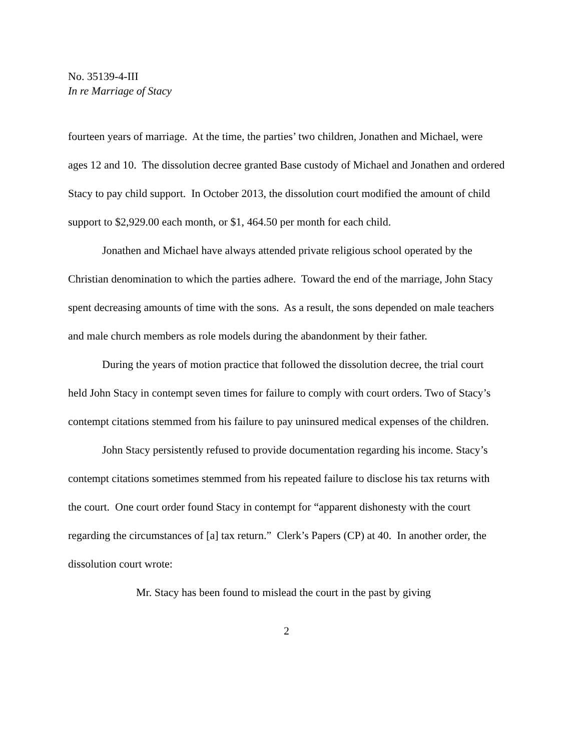No. 35139-4-III
In re Marriage of Stacy
fourteen years of marriage. At the time, the parties’ two children, Jonathen and Michael, were ages 12 and 10. The dissolution decree granted Base custody of Michael and Jonathen and ordered Stacy to pay child support. In October 2013, the dissolution court modified the amount of child support to $2,929.00 each month, or $1, 464.50 per month for each child.
Jonathen and Michael have always attended private religious school operated by the Christian denomination to which the parties adhere. Toward the end of the marriage, John Stacy spent decreasing amounts of time with the sons. As a result, the sons depended on male teachers and male church members as role models during the abandonment by their father.
During the years of motion practice that followed the dissolution decree, the trial court held John Stacy in contempt seven times for failure to comply with court orders. Two of Stacy’s contempt citations stemmed from his failure to pay uninsured medical expenses of the children.
John Stacy persistently refused to provide documentation regarding his income. Stacy’s contempt citations sometimes stemmed from his repeated failure to disclose his tax returns with the court. One court order found Stacy in contempt for “apparent dishonesty with the court regarding the circumstances of [a] tax return.” Clerk’s Papers (CP) at 40. In another order, the dissolution court wrote:
Mr. Stacy has been found to mislead the court in the past by giving
2